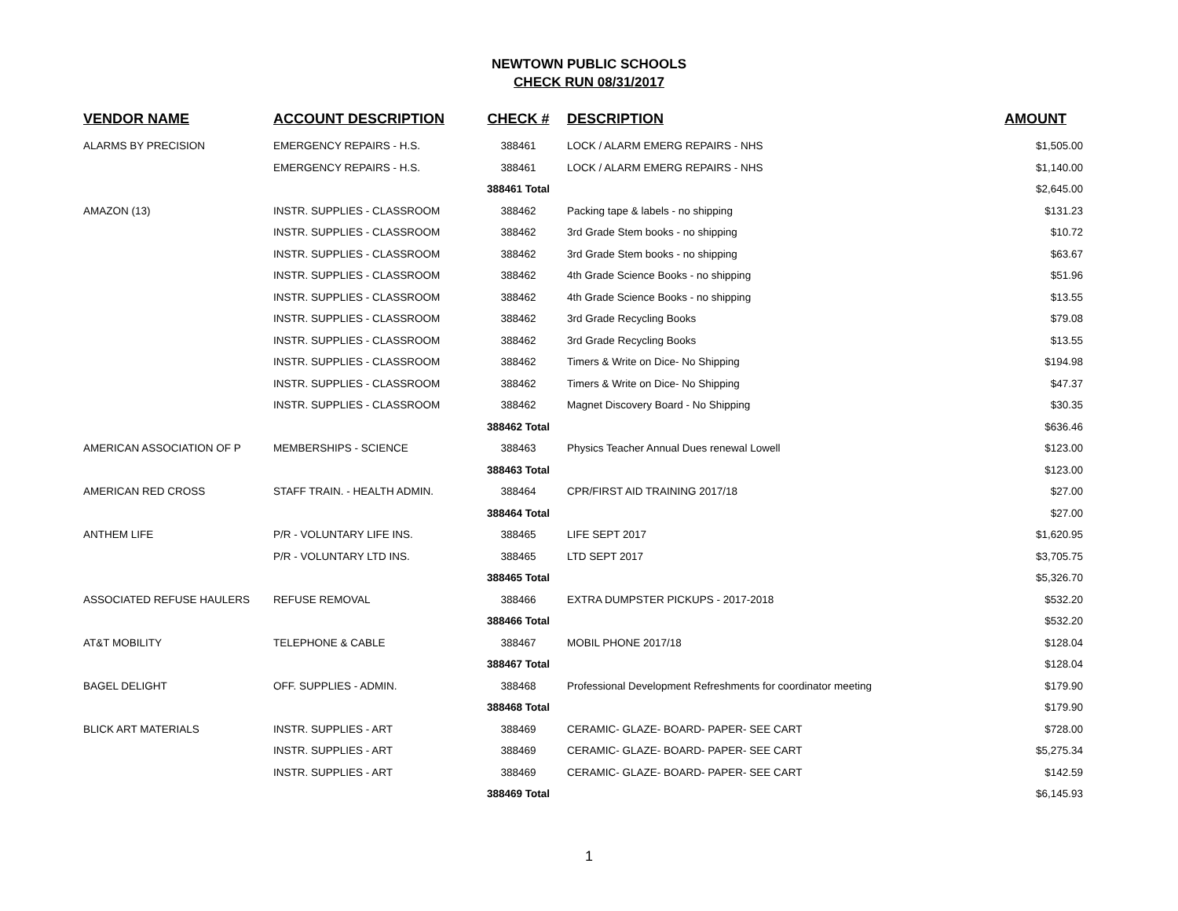NEWTOWN PUBLIC SCHOOLS
CHECK RUN 08/31/2017
| VENDOR NAME | ACCOUNT DESCRIPTION | CHECK # | DESCRIPTION | AMOUNT |
| --- | --- | --- | --- | --- |
| ALARMS BY PRECISION | EMERGENCY REPAIRS - H.S. | 388461 | LOCK / ALARM EMERG REPAIRS - NHS | $1,505.00 |
| | EMERGENCY REPAIRS - H.S. | 388461 | LOCK / ALARM EMERG REPAIRS - NHS | $1,140.00 |
| | | 388461 Total | | $2,645.00 |
| AMAZON (13) | INSTR. SUPPLIES - CLASSROOM | 388462 | Packing tape & labels - no shipping | $131.23 |
| | INSTR. SUPPLIES - CLASSROOM | 388462 | 3rd Grade Stem books - no shipping | $10.72 |
| | INSTR. SUPPLIES - CLASSROOM | 388462 | 3rd Grade Stem books - no shipping | $63.67 |
| | INSTR. SUPPLIES - CLASSROOM | 388462 | 4th Grade Science Books - no shipping | $51.96 |
| | INSTR. SUPPLIES - CLASSROOM | 388462 | 4th Grade Science Books - no shipping | $13.55 |
| | INSTR. SUPPLIES - CLASSROOM | 388462 | 3rd Grade Recycling Books | $79.08 |
| | INSTR. SUPPLIES - CLASSROOM | 388462 | 3rd Grade Recycling Books | $13.55 |
| | INSTR. SUPPLIES - CLASSROOM | 388462 | Timers & Write on Dice- No Shipping | $194.98 |
| | INSTR. SUPPLIES - CLASSROOM | 388462 | Timers & Write on Dice- No Shipping | $47.37 |
| | INSTR. SUPPLIES - CLASSROOM | 388462 | Magnet Discovery Board - No Shipping | $30.35 |
| | | 388462 Total | | $636.46 |
| AMERICAN ASSOCIATION OF P | MEMBERSHIPS - SCIENCE | 388463 | Physics Teacher Annual Dues renewal Lowell | $123.00 |
| | | 388463 Total | | $123.00 |
| AMERICAN RED CROSS | STAFF TRAIN. - HEALTH ADMIN. | 388464 | CPR/FIRST AID TRAINING 2017/18 | $27.00 |
| | | 388464 Total | | $27.00 |
| ANTHEM LIFE | P/R - VOLUNTARY LIFE INS. | 388465 | LIFE SEPT 2017 | $1,620.95 |
| | P/R - VOLUNTARY LTD INS. | 388465 | LTD SEPT 2017 | $3,705.75 |
| | | 388465 Total | | $5,326.70 |
| ASSOCIATED REFUSE HAULERS | REFUSE REMOVAL | 388466 | EXTRA DUMPSTER PICKUPS - 2017-2018 | $532.20 |
| | | 388466 Total | | $532.20 |
| AT&T MOBILITY | TELEPHONE & CABLE | 388467 | MOBIL PHONE 2017/18 | $128.04 |
| | | 388467 Total | | $128.04 |
| BAGEL DELIGHT | OFF. SUPPLIES - ADMIN. | 388468 | Professional Development Refreshments for coordinator meeting | $179.90 |
| | | 388468 Total | | $179.90 |
| BLICK ART MATERIALS | INSTR. SUPPLIES - ART | 388469 | CERAMIC- GLAZE- BOARD- PAPER- SEE CART | $728.00 |
| | INSTR. SUPPLIES - ART | 388469 | CERAMIC- GLAZE- BOARD- PAPER- SEE CART | $5,275.34 |
| | INSTR. SUPPLIES - ART | 388469 | CERAMIC- GLAZE- BOARD- PAPER- SEE CART | $142.59 |
| | | 388469 Total | | $6,145.93 |
1